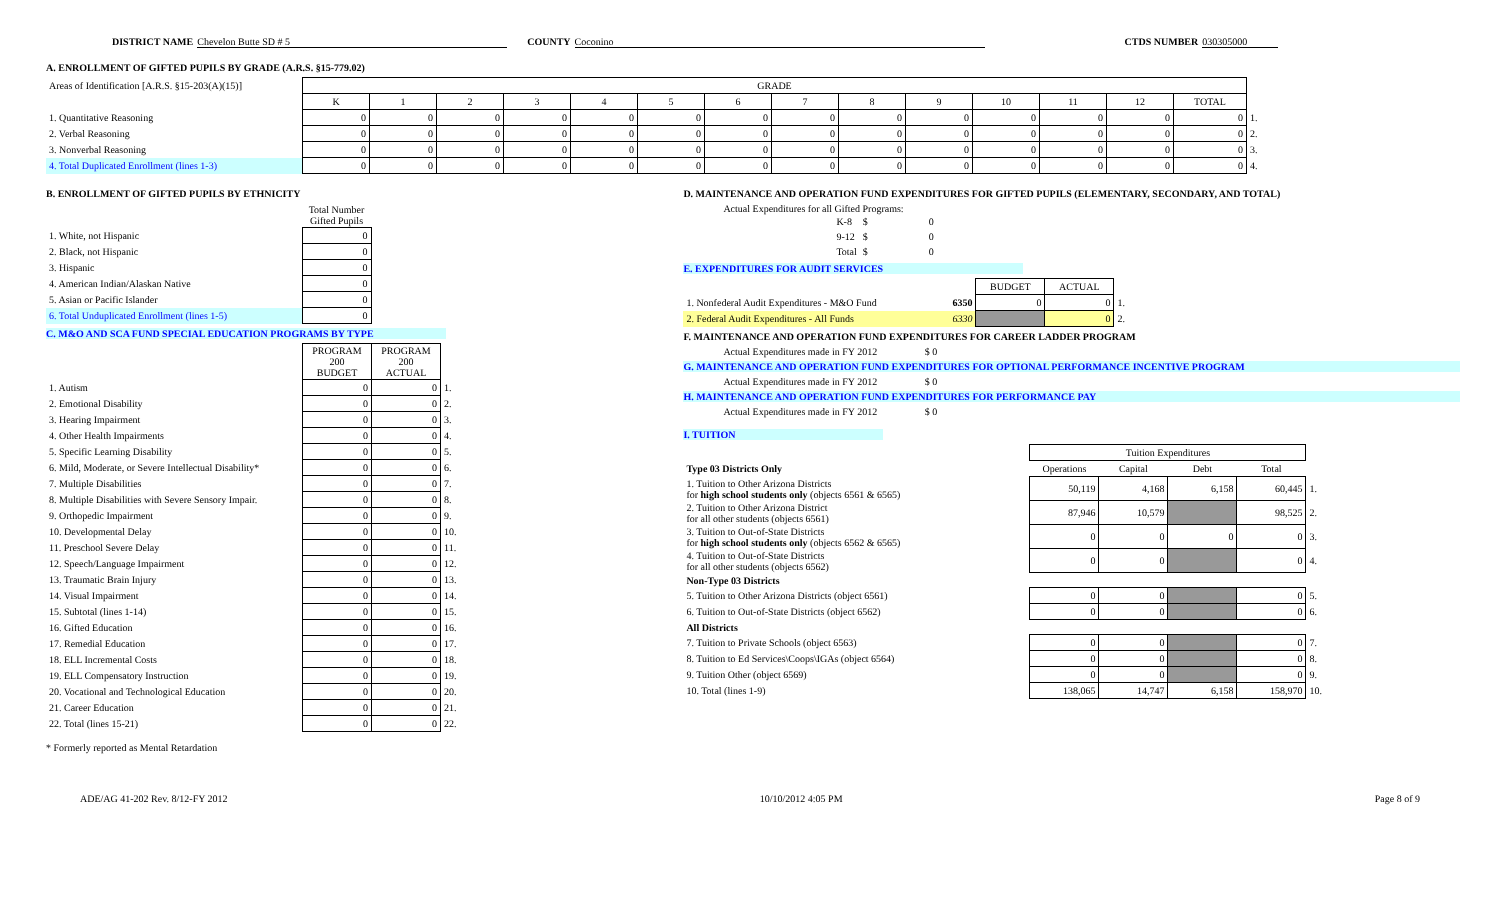DISTRICT NAME Chevelon Butte SD # 5 COUNTY Coconino CTDS NUMBER 030305000
A. ENROLLMENT OF GIFTED PUPILS BY GRADE (A.R.S. §15-779.02)
| Areas of Identification [A.R.S. §15-203(A)(15)] | GRADE | | | | | | | | | | | | | | |
| | K | 1 | 2 | 3 | 4 | 5 | 6 | 7 | 8 | 9 | 10 | 11 | 12 | TOTAL | |
| 1. Quantitative Reasoning | 0 | 0 | 0 | 0 | 0 | 0 | 0 | 0 | 0 | 0 | 0 | 0 | 0 | 0 | 1. |
| 2. Verbal Reasoning | 0 | 0 | 0 | 0 | 0 | 0 | 0 | 0 | 0 | 0 | 0 | 0 | 0 | 0 | 2. |
| 3. Nonverbal Reasoning | 0 | 0 | 0 | 0 | 0 | 0 | 0 | 0 | 0 | 0 | 0 | 0 | 0 | 0 | 3. |
| 4. Total Duplicated Enrollment (lines 1-3) | 0 | 0 | 0 | 0 | 0 | 0 | 0 | 0 | 0 | 0 | 0 | 0 | 0 | 0 | 4. |
B. ENROLLMENT OF GIFTED PUPILS BY ETHNICITY
| | Total Number Gifted Pupils |
| 1. White, not Hispanic | 0 |
| 2. Black, not Hispanic | 0 |
| 3. Hispanic | 0 |
| 4. American Indian/Alaskan Native | 0 |
| 5. Asian or Pacific Islander | 0 |
| 6. Total Unduplicated Enrollment (lines 1-5) | 0 |
C. M&O AND SCA FUND SPECIAL EDUCATION PROGRAMS BY TYPE
| | PROGRAM 200 BUDGET | PROGRAM 200 ACTUAL | |
| 1. Autism | 0 | 0 | 1. |
| 2. Emotional Disability | 0 | 0 | 2. |
| 3. Hearing Impairment | 0 | 0 | 3. |
| 4. Other Health Impairments | 0 | 0 | 4. |
| 5. Specific Learning Disability | 0 | 0 | 5. |
| 6. Mild, Moderate, or Severe Intellectual Disability* | 0 | 0 | 6. |
| 7. Multiple Disabilities | 0 | 0 | 7. |
| 8. Multiple Disabilities with Severe Sensory Impair. | 0 | 0 | 8. |
| 9. Orthopedic Impairment | 0 | 0 | 9. |
| 10. Developmental Delay | 0 | 0 | 10. |
| 11. Preschool Severe Delay | 0 | 0 | 11. |
| 12. Speech/Language Impairment | 0 | 0 | 12. |
| 13. Traumatic Brain Injury | 0 | 0 | 13. |
| 14. Visual Impairment | 0 | 0 | 14. |
| 15. Subtotal (lines 1-14) | 0 | 0 | 15. |
| 16. Gifted Education | 0 | 0 | 16. |
| 17. Remedial Education | 0 | 0 | 17. |
| 18. ELL Incremental Costs | 0 | 0 | 18. |
| 19. ELL Compensatory Instruction | 0 | 0 | 19. |
| 20. Vocational and Technological Education | 0 | 0 | 20. |
| 21. Career Education | 0 | 0 | 21. |
| 22. Total (lines 15-21) | 0 | 0 | 22. |
* Formerly reported as Mental Retardation
D. MAINTENANCE AND OPERATION FUND EXPENDITURES FOR GIFTED PUPILS (ELEMENTARY, SECONDARY, AND TOTAL)
Actual Expenditures for all Gifted Programs:
| K-8 | $ | 0 |
| 9-12 | $ | 0 |
| Total | $ | 0 |
E. EXPENDITURES FOR AUDIT SERVICES
| | | BUDGET | ACTUAL | |
| 1. Nonfederal Audit Expenditures - M&O Fund | 6350 | 0 | 0 | 1. |
| 2. Federal Audit Expenditures - All Funds | 6330 | | 0 | 2. |
F. MAINTENANCE AND OPERATION FUND EXPENDITURES FOR CAREER LADDER PROGRAM
Actual Expenditures made in FY 2012 $ 0
G. MAINTENANCE AND OPERATION FUND EXPENDITURES FOR OPTIONAL PERFORMANCE INCENTIVE PROGRAM
Actual Expenditures made in FY 2012 $ 0
H. MAINTENANCE AND OPERATION FUND EXPENDITURES FOR PERFORMANCE PAY
Actual Expenditures made in FY 2012 $ 0
I. TUITION
| | Tuition Expenditures | | | | |
| Type 03 Districts Only | Operations | Capital | Debt | Total | |
| 1. Tuition to Other Arizona Districts for high school students only (objects 6561 & 6565) | 50,119 | 4,168 | 6,158 | 60,445 | 1. |
| 2. Tuition to Other Arizona District for all other students (objects 6561) | 87,946 | 10,579 | | 98,525 | 2. |
| 3. Tuition to Out-of-State Districts for high school students only (objects 6562 & 6565) | 0 | 0 | 0 | 0 | 3. |
| 4. Tuition to Out-of-State Districts for all other students (objects 6562) | 0 | 0 | | 0 | 4. |
| Non-Type 03 Districts | | | | | |
| 5. Tuition to Other Arizona Districts (object 6561) | 0 | 0 | | 0 | 5. |
| 6. Tuition to Out-of-State Districts (object 6562) | 0 | 0 | | 0 | 6. |
| All Districts | | | | | |
| 7. Tuition to Private Schools (object 6563) | 0 | 0 | | 0 | 7. |
| 8. Tuition to Ed Services\Coops\IGAs (object 6564) | 0 | 0 | | 0 | 8. |
| 9. Tuition Other (object 6569) | 0 | 0 | | 0 | 9. |
| 10. Total (lines 1-9) | 138,065 | 14,747 | 6,158 | 158,970 | 10. |
ADE/AG 41-202 Rev. 8/12-FY 2012 10/10/2012 4:05 PM Page 8 of 9